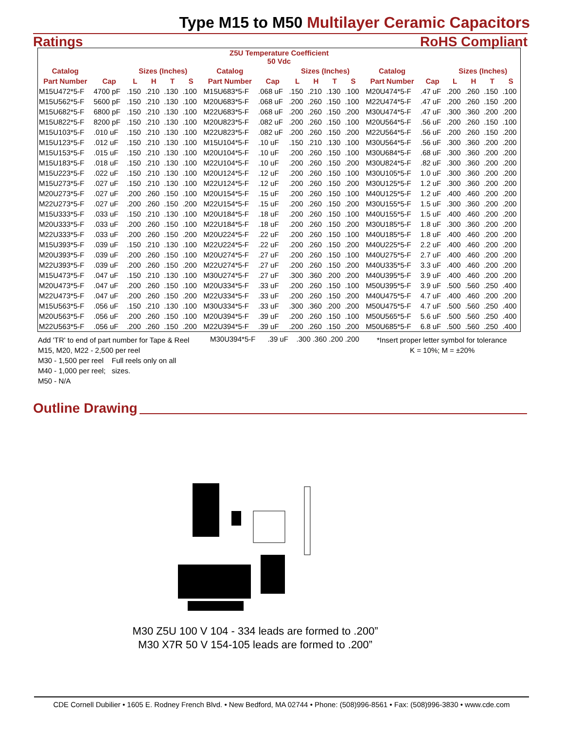Type M15 to M50 Multilayer Ceramic Capacitors
Ratings RoHS Compliant
| Z5U Temperature Coefficient 50 Vdc | | | | | | | | | | | | | | | | | | | |
| --- | --- | --- | --- | --- | --- | --- | --- | --- | --- | --- | --- | --- | --- | --- | --- | --- | --- | --- | --- |
| Catalog | | Sizes (Inches) | | | | | Catalog | | Sizes (Inches) | | | | | Catalog | | Sizes (Inches) | | | |
| Part Number | Cap | L | H | T | S | | Part Number | Cap | L | H | T | S | | Part Number | Cap | L | H | T | S |
| M15U472*5-F | 4700 pF | .150 | .210 | .130 | .100 | | M15U683*5-F | .068 uF | .150 | .210 | .130 | .100 | | M20U474*5-F | .47 uF | .200 | .260 | .150 | .100 |
| M15U562*5-F | 5600 pF | .150 | .210 | .130 | .100 | | M20U683*5-F | .068 uF | .200 | .260 | .150 | .100 | | M22U474*5-F | .47 uF | .200 | .260 | .150 | .200 |
| M15U682*5-F | 6800 pF | .150 | .210 | .130 | .100 | | M22U683*5-F | .068 uF | .200 | .260 | .150 | .200 | | M30U474*5-F | .47 uF | .300 | .360 | .200 | .200 |
| M15U822*5-F | 8200 pF | .150 | .210 | .130 | .100 | | M20U823*5-F | .082 uF | .200 | .260 | .150 | .100 | | M20U564*5-F | .56 uF | .200 | .260 | .150 | .100 |
| M15U103*5-F | .010 uF | .150 | .210 | .130 | .100 | | M22U823*5-F | .082 uF | .200 | .260 | .150 | .200 | | M22U564*5-F | .56 uF | .200 | .260 | .150 | .200 |
| M15U123*5-F | .012 uF | .150 | .210 | .130 | .100 | | M15U104*5-F | .10 uF | .150 | .210 | .130 | .100 | | M30U564*5-F | .56 uF | .300 | .360 | .200 | .200 |
| M15U153*5-F | .015 uF | .150 | .210 | .130 | .100 | | M20U104*5-F | .10 uF | .200 | .260 | .150 | .100 | | M30U684*5-F | .68 uF | .300 | .360 | .200 | .200 |
| M15U183*5-F | .018 uF | .150 | .210 | .130 | .100 | | M22U104*5-F | .10 uF | .200 | .260 | .150 | .200 | | M30U824*5-F | .82 uF | .300 | .360 | .200 | .200 |
| M15U223*5-F | .022 uF | .150 | .210 | .130 | .100 | | M20U124*5-F | .12 uF | .200 | .260 | .150 | .100 | | M30U105*5-F | 1.0 uF | .300 | .360 | .200 | .200 |
| M15U273*5-F | .027 uF | .150 | .210 | .130 | .100 | | M22U124*5-F | .12 uF | .200 | .260 | .150 | .200 | | M30U125*5-F | 1.2 uF | .300 | .360 | .200 | .200 |
| M20U273*5-F | .027 uF | .200 | .260 | .150 | .100 | | M20U154*5-F | .15 uF | .200 | .260 | .150 | .100 | | M40U125*5-F | 1.2 uF | .400 | .460 | .200 | .200 |
| M22U273*5-F | .027 uF | .200 | .260 | .150 | .200 | | M22U154*5-F | .15 uF | .200 | .260 | .150 | .200 | | M30U155*5-F | 1.5 uF | .300 | .360 | .200 | .200 |
| M15U333*5-F | .033 uF | .150 | .210 | .130 | .100 | | M20U184*5-F | .18 uF | .200 | .260 | .150 | .100 | | M40U155*5-F | 1.5 uF | .400 | .460 | .200 | .200 |
| M20U333*5-F | .033 uF | .200 | .260 | .150 | .100 | | M22U184*5-F | .18 uF | .200 | .260 | .150 | .200 | | M30U185*5-F | 1.8 uF | .300 | .360 | .200 | .200 |
| M22U333*5-F | .033 uF | .200 | .260 | .150 | .200 | | M20U224*5-F | .22 uF | .200 | .260 | .150 | .100 | | M40U185*5-F | 1.8 uF | .400 | .460 | .200 | .200 |
| M15U393*5-F | .039 uF | .150 | .210 | .130 | .100 | | M22U224*5-F | .22 uF | .200 | .260 | .150 | .200 | | M40U225*5-F | 2.2 uF | .400 | .460 | .200 | .200 |
| M20U393*5-F | .039 uF | .200 | .260 | .150 | .100 | | M20U274*5-F | .27 uF | .200 | .260 | .150 | .100 | | M40U275*5-F | 2.7 uF | .400 | .460 | .200 | .200 |
| M22U393*5-F | .039 uF | .200 | .260 | .150 | .200 | | M22U274*5-F | .27 uF | .200 | .260 | .150 | .200 | | M40U335*5-F | 3.3 uF | .400 | .460 | .200 | .200 |
| M15U473*5-F | .047 uF | .150 | .210 | .130 | .100 | | M30U274*5-F | .27 uF | .300 | .360 | .200 | .200 | | M40U395*5-F | 3.9 uF | .400 | .460 | .200 | .200 |
| M20U473*5-F | .047 uF | .200 | .260 | .150 | .100 | | M20U334*5-F | .33 uF | .200 | .260 | .150 | .100 | | M50U395*5-F | 3.9 uF | .500 | .560 | .250 | .400 |
| M22U473*5-F | .047 uF | .200 | .260 | .150 | .200 | | M22U334*5-F | .33 uF | .200 | .260 | .150 | .200 | | M40U475*5-F | 4.7 uF | .400 | .460 | .200 | .200 |
| M15U563*5-F | .056 uF | .150 | .210 | .130 | .100 | | M30U334*5-F | .33 uF | .300 | .360 | .200 | .200 | | M50U475*5-F | 4.7 uF | .500 | .560 | .250 | .400 |
| M20U563*5-F | .056 uF | .200 | .260 | .150 | .100 | | M20U394*5-F | .39 uF | .200 | .260 | .150 | .100 | | M50U565*5-F | 5.6 uF | .500 | .560 | .250 | .400 |
| M22U563*5-F | .056 uF | .200 | .260 | .150 | .200 | | M22U394*5-F | .39 uF | .200 | .260 | .150 | .200 | | M50U685*5-F | 6.8 uF | .500 | .560 | .250 | .400 |
Add 'TR' to end of part number for Tape & Reel
M15, M20, M22 - 2,500 per reel
M30 - 1,500 per reel Full reels only on all
M40 - 1,000 per reel; sizes.
M50 - N/A
M30U394*5-F .39 uF .300 .360 .200 .200
*Insert proper letter symbol for tolerance
K = 10%; M = ±20%
Outline Drawing
M30 Z5U 100 V 104 - 334 leads are formed to .200”
M30 X7R 50 V 154-105 leads are formed to .200”
CDE Cornell Dubilier • 1605 E. Rodney French Blvd. • New Bedford, MA 02744 • Phone: (508)996-8561 • Fax: (508)996-3830 • www.cde.com